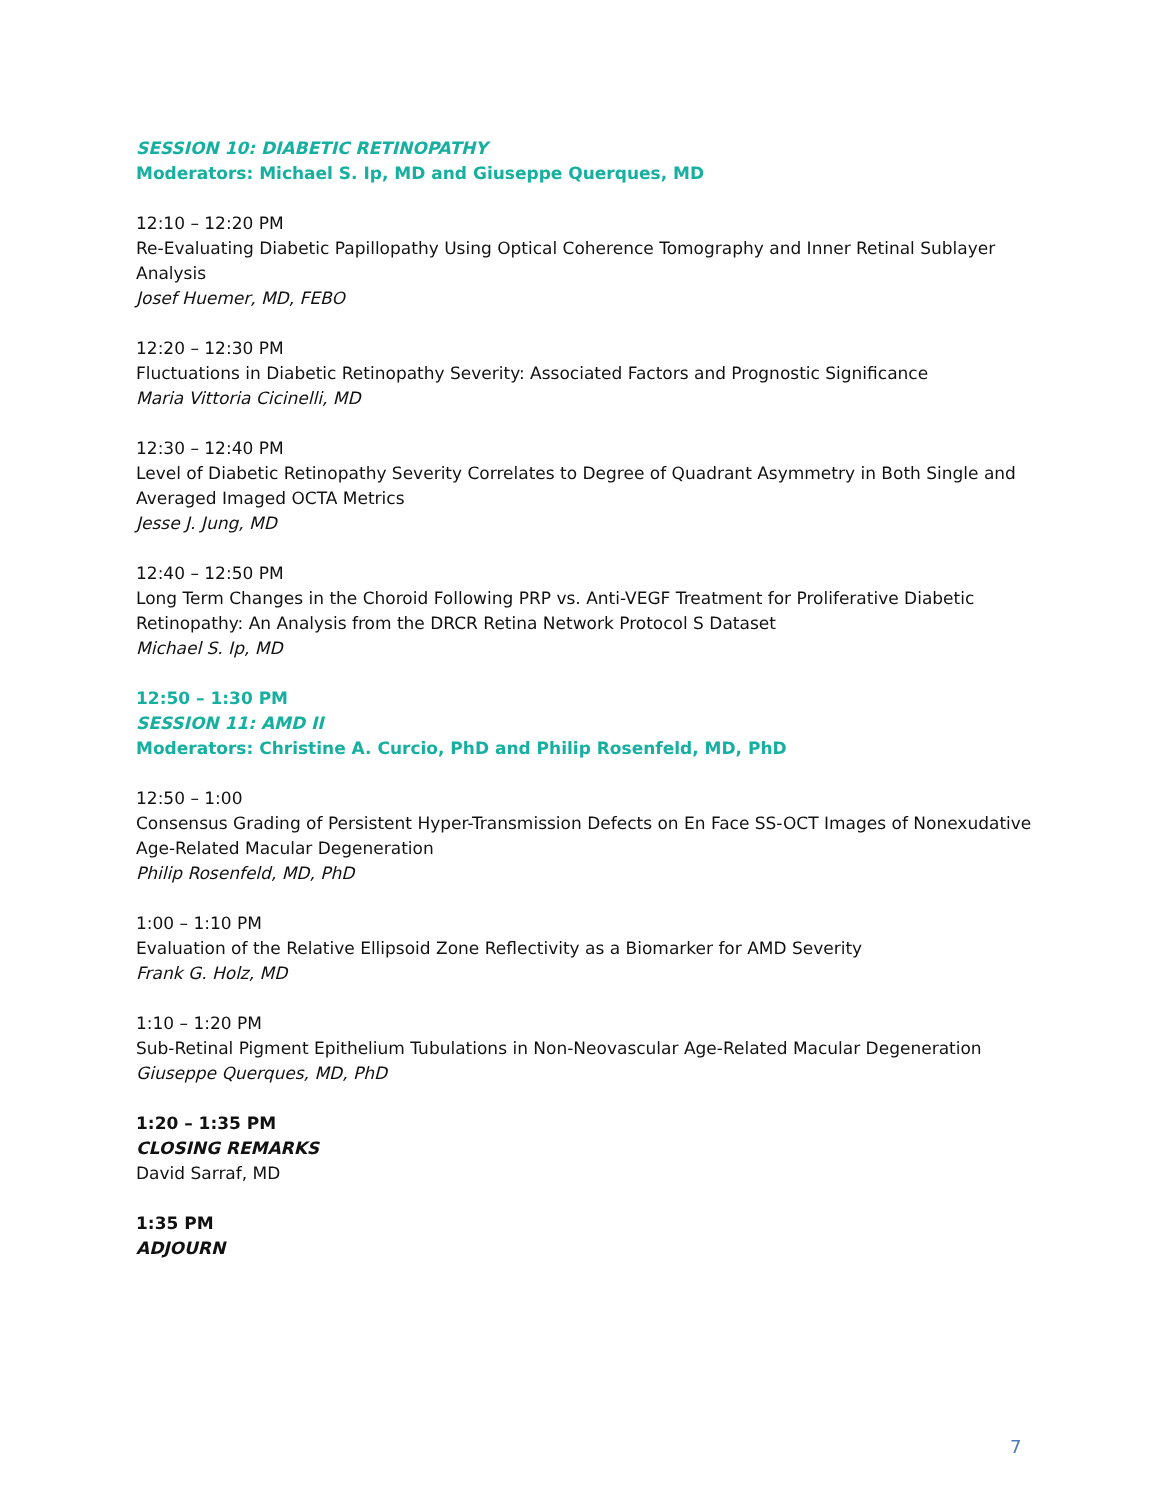SESSION 10: DIABETIC RETINOPATHY
Moderators: Michael S. Ip, MD and Giuseppe Querques, MD
12:10 – 12:20 PM
Re-Evaluating Diabetic Papillopathy Using Optical Coherence Tomography and Inner Retinal Sublayer Analysis
Josef Huemer, MD, FEBO
12:20 – 12:30 PM
Fluctuations in Diabetic Retinopathy Severity: Associated Factors and Prognostic Significance
Maria Vittoria Cicinelli, MD
12:30 – 12:40 PM
Level of Diabetic Retinopathy Severity Correlates to Degree of Quadrant Asymmetry in Both Single and Averaged Imaged OCTA Metrics
Jesse J. Jung, MD
12:40 – 12:50 PM
Long Term Changes in the Choroid Following PRP vs. Anti-VEGF Treatment for Proliferative Diabetic Retinopathy: An Analysis from the DRCR Retina Network Protocol S Dataset
Michael S. Ip, MD
12:50 – 1:30 PM
SESSION 11: AMD II
Moderators: Christine A. Curcio, PhD and Philip Rosenfeld, MD, PhD
12:50 – 1:00
Consensus Grading of Persistent Hyper-Transmission Defects on En Face SS-OCT Images of Nonexudative Age-Related Macular Degeneration
Philip Rosenfeld, MD, PhD
1:00 – 1:10 PM
Evaluation of the Relative Ellipsoid Zone Reflectivity as a Biomarker for AMD Severity
Frank G. Holz, MD
1:10 – 1:20 PM
Sub-Retinal Pigment Epithelium Tubulations in Non-Neovascular Age-Related Macular Degeneration
Giuseppe Querques, MD, PhD
1:20 – 1:35 PM
CLOSING REMARKS
David Sarraf, MD
1:35 PM
ADJOURN
7